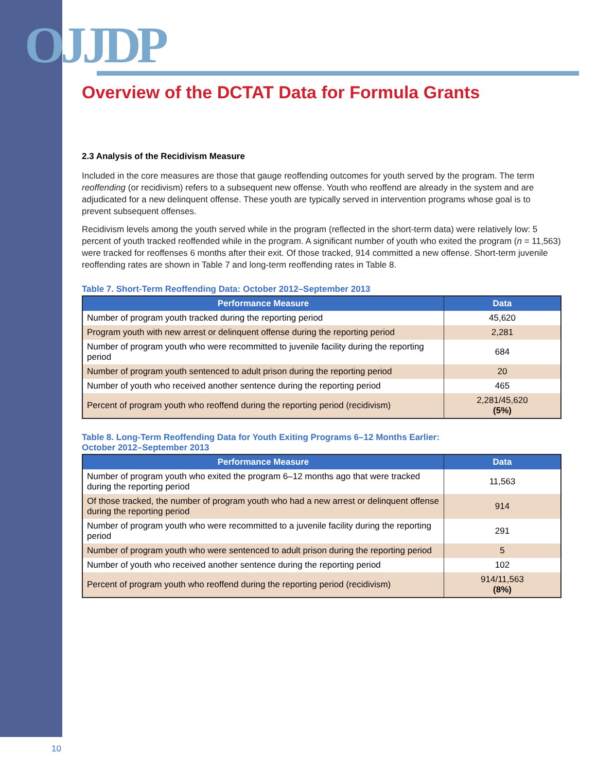OJJDP
Overview of the DCTAT Data for Formula Grants
2.3 Analysis of the Recidivism Measure
Included in the core measures are those that gauge reoffending outcomes for youth served by the program. The term reoffending (or recidivism) refers to a subsequent new offense. Youth who reoffend are already in the system and are adjudicated for a new delinquent offense. These youth are typically served in intervention programs whose goal is to prevent subsequent offenses.
Recidivism levels among the youth served while in the program (reflected in the short-term data) were relatively low: 5 percent of youth tracked reoffended while in the program. A significant number of youth who exited the program (n = 11,563) were tracked for reoffenses 6 months after their exit. Of those tracked, 914 committed a new offense. Short-term juvenile reoffending rates are shown in Table 7 and long-term reoffending rates in Table 8.
Table 7. Short-Term Reoffending Data: October 2012–September 2013
| Performance Measure | Data |
| --- | --- |
| Number of program youth tracked during the reporting period | 45,620 |
| Program youth with new arrest or delinquent offense during the reporting period | 2,281 |
| Number of program youth who were recommitted to juvenile facility during the reporting period | 684 |
| Number of program youth sentenced to adult prison during the reporting period | 20 |
| Number of youth who received another sentence during the reporting period | 465 |
| Percent of program youth who reoffend during the reporting period (recidivism) | 2,281/45,620 (5%) |
Table 8. Long-Term Reoffending Data for Youth Exiting Programs 6–12 Months Earlier:
October 2012–September 2013
| Performance Measure | Data |
| --- | --- |
| Number of program youth who exited the program 6–12 months ago that were tracked during the reporting period | 11,563 |
| Of those tracked, the number of program youth who had a new arrest or delinquent offense during the reporting period | 914 |
| Number of program youth who were recommitted to a juvenile facility during the reporting period | 291 |
| Number of program youth who were sentenced to adult prison during the reporting period | 5 |
| Number of youth who received another sentence during the reporting period | 102 |
| Percent of program youth who reoffend during the reporting period (recidivism) | 914/11,563 (8%) |
10